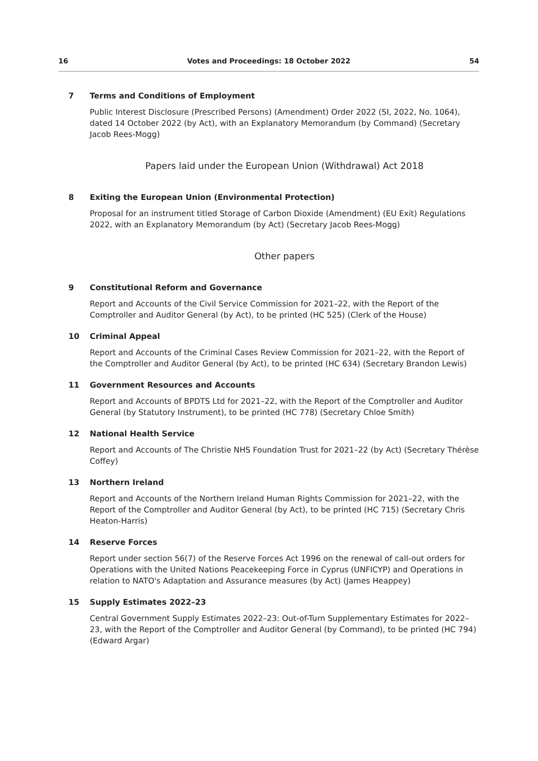16 Votes and Proceedings: 18 October 2022 54
7 Terms and Conditions of Employment
Public Interest Disclosure (Prescribed Persons) (Amendment) Order 2022 (SI, 2022, No. 1064), dated 14 October 2022 (by Act), with an Explanatory Memorandum (by Command) (Secretary Jacob Rees-Mogg)
Papers laid under the European Union (Withdrawal) Act 2018
8 Exiting the European Union (Environmental Protection)
Proposal for an instrument titled Storage of Carbon Dioxide (Amendment) (EU Exit) Regulations 2022, with an Explanatory Memorandum (by Act) (Secretary Jacob Rees-Mogg)
Other papers
9 Constitutional Reform and Governance
Report and Accounts of the Civil Service Commission for 2021–22, with the Report of the Comptroller and Auditor General (by Act), to be printed (HC 525) (Clerk of the House)
10 Criminal Appeal
Report and Accounts of the Criminal Cases Review Commission for 2021–22, with the Report of the Comptroller and Auditor General (by Act), to be printed (HC 634) (Secretary Brandon Lewis)
11 Government Resources and Accounts
Report and Accounts of BPDTS Ltd for 2021–22, with the Report of the Comptroller and Auditor General (by Statutory Instrument), to be printed (HC 778) (Secretary Chloe Smith)
12 National Health Service
Report and Accounts of The Christie NHS Foundation Trust for 2021–22 (by Act) (Secretary Thérèse Coffey)
13 Northern Ireland
Report and Accounts of the Northern Ireland Human Rights Commission for 2021–22, with the Report of the Comptroller and Auditor General (by Act), to be printed (HC 715) (Secretary Chris Heaton-Harris)
14 Reserve Forces
Report under section 56(7) of the Reserve Forces Act 1996 on the renewal of call-out orders for Operations with the United Nations Peacekeeping Force in Cyprus (UNFICYP) and Operations in relation to NATO's Adaptation and Assurance measures (by Act) (James Heappey)
15 Supply Estimates 2022–23
Central Government Supply Estimates 2022–23: Out-of-Turn Supplementary Estimates for 2022–23, with the Report of the Comptroller and Auditor General (by Command), to be printed (HC 794) (Edward Argar)